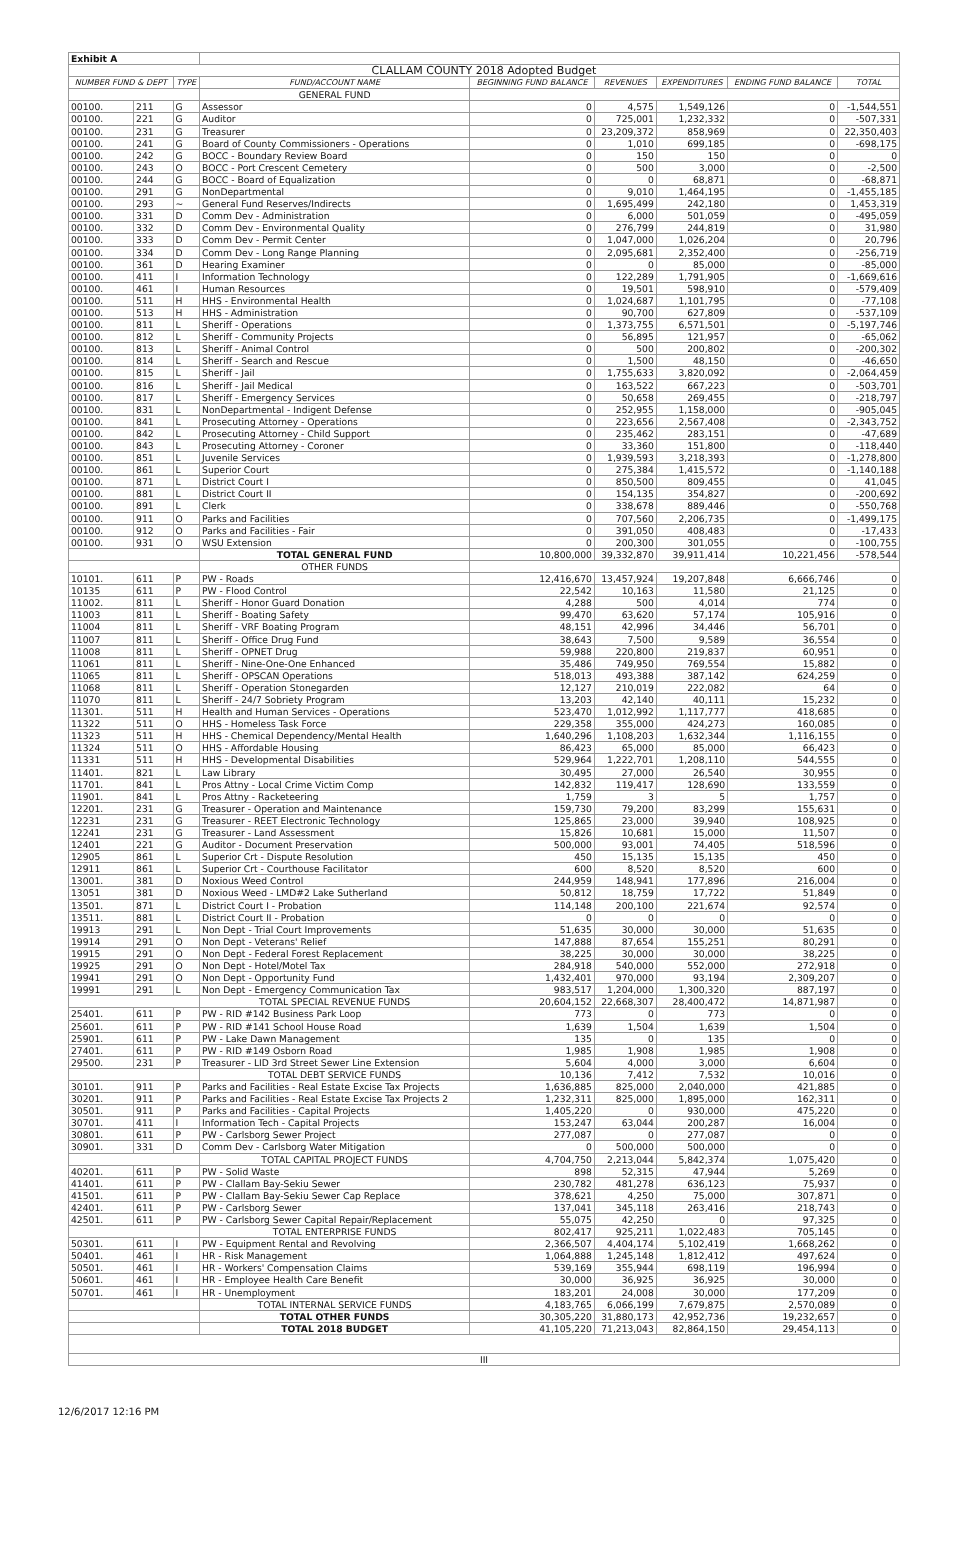| Exhibit A | | | | | | | | |
| CLALLAM COUNTY 2018 Adopted Budget | | | | | | | | |
| NUMBER FUND & DEPT | | TYPE | FUND/ACCOUNT NAME | BEGINNING FUND BALANCE | REVENUES | EXPENDITURES | ENDING FUND BALANCE | TOTAL |
| | | | GENERAL FUND | | | | | |
| 00100. | 211 | G | Assessor | 0 | 4,575 | 1,549,126 | 0 | -1,544,551 |
| 00100. | 221 | G | Auditor | 0 | 725,001 | 1,232,332 | 0 | -507,331 |
| 00100. | 231 | G | Treasurer | 0 | 23,209,372 | 858,969 | 0 | 22,350,403 |
| 00100. | 241 | G | Board of County Commissioners - Operations | 0 | 1,010 | 699,185 | 0 | -698,175 |
| 00100. | 242 | G | BOCC - Boundary Review Board | 0 | 150 | 150 | 0 | 0 |
| 00100. | 243 | O | BOCC - Port Crescent Cemetery | 0 | 500 | 3,000 | 0 | -2,500 |
| 00100. | 244 | G | BOCC - Board of Equalization | 0 | 0 | 68,871 | 0 | -68,871 |
| 00100. | 291 | G | NonDepartmental | 0 | 9,010 | 1,464,195 | 0 | -1,455,185 |
| 00100. | 293 | ~ | General Fund Reserves/Indirects | 0 | 1,695,499 | 242,180 | 0 | 1,453,319 |
| 00100. | 331 | D | Comm Dev - Administration | 0 | 6,000 | 501,059 | 0 | -495,059 |
| 00100. | 332 | D | Comm Dev - Environmental Quality | 0 | 276,799 | 244,819 | 0 | 31,980 |
| 00100. | 333 | D | Comm Dev - Permit Center | 0 | 1,047,000 | 1,026,204 | 0 | 20,796 |
| 00100. | 334 | D | Comm Dev - Long Range Planning | 0 | 2,095,681 | 2,352,400 | 0 | -256,719 |
| 00100. | 361 | D | Hearing Examiner | 0 | 0 | 85,000 | 0 | -85,000 |
| 00100. | 411 | I | Information Technology | 0 | 122,289 | 1,791,905 | 0 | -1,669,616 |
| 00100. | 461 | I | Human Resources | 0 | 19,501 | 598,910 | 0 | -579,409 |
| 00100. | 511 | H | HHS - Environmental Health | 0 | 1,024,687 | 1,101,795 | 0 | -77,108 |
| 00100. | 513 | H | HHS - Administration | 0 | 90,700 | 627,809 | 0 | -537,109 |
| 00100. | 811 | L | Sheriff - Operations | 0 | 1,373,755 | 6,571,501 | 0 | -5,197,746 |
| 00100. | 812 | L | Sheriff - Community Projects | 0 | 56,895 | 121,957 | 0 | -65,062 |
| 00100. | 813 | L | Sheriff - Animal Control | 0 | 500 | 200,802 | 0 | -200,302 |
| 00100. | 814 | L | Sheriff - Search and Rescue | 0 | 1,500 | 48,150 | 0 | -46,650 |
| 00100. | 815 | L | Sheriff - Jail | 0 | 1,755,633 | 3,820,092 | 0 | -2,064,459 |
| 00100. | 816 | L | Sheriff - Jail Medical | 0 | 163,522 | 667,223 | 0 | -503,701 |
| 00100. | 817 | L | Sheriff - Emergency Services | 0 | 50,658 | 269,455 | 0 | -218,797 |
| 00100. | 831 | L | NonDepartmental - Indigent Defense | 0 | 252,955 | 1,158,000 | 0 | -905,045 |
| 00100. | 841 | L | Prosecuting Attorney - Operations | 0 | 223,656 | 2,567,408 | 0 | -2,343,752 |
| 00100. | 842 | L | Prosecuting Attorney - Child Support | 0 | 235,462 | 283,151 | 0 | -47,689 |
| 00100. | 843 | L | Prosecuting Attorney - Coroner | 0 | 33,360 | 151,800 | 0 | -118,440 |
| 00100. | 851 | L | Juvenile Services | 0 | 1,939,593 | 3,218,393 | 0 | -1,278,800 |
| 00100. | 861 | L | Superior Court | 0 | 275,384 | 1,415,572 | 0 | -1,140,188 |
| 00100. | 871 | L | District Court I | 0 | 850,500 | 809,455 | 0 | 41,045 |
| 00100. | 881 | L | District Court II | 0 | 154,135 | 354,827 | 0 | -200,692 |
| 00100. | 891 | L | Clerk | 0 | 338,678 | 889,446 | 0 | -550,768 |
| 00100. | 911 | O | Parks and Facilities | 0 | 707,560 | 2,206,735 | 0 | -1,499,175 |
| 00100. | 912 | O | Parks and Facilities - Fair | 0 | 391,050 | 408,483 | 0 | -17,433 |
| 00100. | 931 | O | WSU Extension | 0 | 200,300 | 301,055 | 0 | -100,755 |
| | | | TOTAL GENERAL FUND | 10,800,000 | 39,332,870 | 39,911,414 | 10,221,456 | -578,544 |
| | | | OTHER FUNDS | | | | | |
| 10101. | 611 | P | PW - Roads | 12,416,670 | 13,457,924 | 19,207,848 | 6,666,746 | 0 |
| 10135 | 611 | P | PW - Flood Control | 22,542 | 10,163 | 11,580 | 21,125 | 0 |
| 11002. | 811 | L | Sheriff - Honor Guard Donation | 4,288 | 500 | 4,014 | 774 | 0 |
| 11003 | 811 | L | Sheriff - Boating Safety | 99,470 | 63,620 | 57,174 | 105,916 | 0 |
| 11004 | 811 | L | Sheriff - VRF Boating Program | 48,151 | 42,996 | 34,446 | 56,701 | 0 |
| 11007 | 811 | L | Sheriff - Office Drug Fund | 38,643 | 7,500 | 9,589 | 36,554 | 0 |
| 11008 | 811 | L | Sheriff - OPNET Drug | 59,988 | 220,800 | 219,837 | 60,951 | 0 |
| 11061 | 811 | L | Sheriff - Nine-One-One Enhanced | 35,486 | 749,950 | 769,554 | 15,882 | 0 |
| 11065 | 811 | L | Sheriff - OPSCAN Operations | 518,013 | 493,388 | 387,142 | 624,259 | 0 |
| 11068 | 811 | L | Sheriff - Operation Stonegarden | 12,127 | 210,019 | 222,082 | 64 | 0 |
| 11070 | 811 | L | Sheriff - 24/7 Sobriety Program | 13,203 | 42,140 | 40,111 | 15,232 | 0 |
| 11301. | 511 | H | Health and Human Services - Operations | 523,470 | 1,012,992 | 1,117,777 | 418,685 | 0 |
| 11322 | 511 | O | HHS - Homeless Task Force | 229,358 | 355,000 | 424,273 | 160,085 | 0 |
| 11323 | 511 | H | HHS - Chemical Dependency/Mental Health | 1,640,296 | 1,108,203 | 1,632,344 | 1,116,155 | 0 |
| 11324 | 511 | O | HHS - Affordable Housing | 86,423 | 65,000 | 85,000 | 66,423 | 0 |
| 11331 | 511 | H | HHS - Developmental Disabilities | 529,964 | 1,222,701 | 1,208,110 | 544,555 | 0 |
| 11401. | 821 | L | Law Library | 30,495 | 27,000 | 26,540 | 30,955 | 0 |
| 11701. | 841 | L | Pros Attny - Local Crime Victim Comp | 142,832 | 119,417 | 128,690 | 133,559 | 0 |
| 11901. | 841 | L | Pros Attny - Racketeering | 1,759 | 3 | 5 | 1,757 | 0 |
| 12201. | 231 | G | Treasurer - Operation and Maintenance | 159,730 | 79,200 | 83,299 | 155,631 | 0 |
| 12231 | 231 | G | Treasurer - REET Electronic Technology | 125,865 | 23,000 | 39,940 | 108,925 | 0 |
| 12241 | 231 | G | Treasurer - Land Assessment | 15,826 | 10,681 | 15,000 | 11,507 | 0 |
| 12401 | 221 | G | Auditor - Document Preservation | 500,000 | 93,001 | 74,405 | 518,596 | 0 |
| 12905 | 861 | L | Superior Crt - Dispute Resolution | 450 | 15,135 | 15,135 | 450 | 0 |
| 12911 | 861 | L | Superior Crt - Courthouse Facilitator | 600 | 8,520 | 8,520 | 600 | 0 |
| 13001. | 381 | D | Noxious Weed Control | 244,959 | 148,941 | 177,896 | 216,004 | 0 |
| 13051 | 381 | D | Noxious Weed - LMD#2 Lake Sutherland | 50,812 | 18,759 | 17,722 | 51,849 | 0 |
| 13501. | 871 | L | District Court I - Probation | 114,148 | 200,100 | 221,674 | 92,574 | 0 |
| 13511. | 881 | L | District Court II - Probation | 0 | 0 | 0 | 0 | 0 |
| 19913 | 291 | L | Non Dept - Trial Court Improvements | 51,635 | 30,000 | 30,000 | 51,635 | 0 |
| 19914 | 291 | O | Non Dept - Veterans' Relief | 147,888 | 87,654 | 155,251 | 80,291 | 0 |
| 19915 | 291 | O | Non Dept - Federal Forest Replacement | 38,225 | 30,000 | 30,000 | 38,225 | 0 |
| 19925 | 291 | O | Non Dept - Hotel/Motel Tax | 284,918 | 540,000 | 552,000 | 272,918 | 0 |
| 19941 | 291 | O | Non Dept - Opportunity Fund | 1,432,401 | 970,000 | 93,194 | 2,309,207 | 0 |
| 19991 | 291 | L | Non Dept - Emergency Communication Tax | 983,517 | 1,204,000 | 1,300,320 | 887,197 | 0 |
| | | | TOTAL SPECIAL REVENUE FUNDS | 20,604,152 | 22,668,307 | 28,400,472 | 14,871,987 | 0 |
| 25401. | 611 | P | PW - RID #142 Business Park Loop | 773 | 0 | 773 | 0 | 0 |
| 25601. | 611 | P | PW - RID #141 School House Road | 1,639 | 1,504 | 1,639 | 1,504 | 0 |
| 25901. | 611 | P | PW - Lake Dawn Management | 135 | 0 | 135 | 0 | 0 |
| 27401. | 611 | P | PW - RID #149 Osborn Road | 1,985 | 1,908 | 1,985 | 1,908 | 0 |
| 29500. | 231 | P | Treasurer - LID 3rd Street Sewer Line Extension | 5,604 | 4,000 | 3,000 | 6,604 | 0 |
| | | | TOTAL DEBT SERVICE FUNDS | 10,136 | 7,412 | 7,532 | 10,016 | 0 |
| 30101. | 911 | P | Parks and Facilities - Real Estate Excise Tax Projects | 1,636,885 | 825,000 | 2,040,000 | 421,885 | 0 |
| 30201. | 911 | P | Parks and Facilities - Real Estate Excise Tax Projects 2 | 1,232,311 | 825,000 | 1,895,000 | 162,311 | 0 |
| 30501. | 911 | P | Parks and Facilities - Capital Projects | 1,405,220 | 0 | 930,000 | 475,220 | 0 |
| 30701. | 411 | I | Information Tech - Capital Projects | 153,247 | 63,044 | 200,287 | 16,004 | 0 |
| 30801. | 611 | P | PW - Carlsborg Sewer Project | 277,087 | 0 | 277,087 | 0 | 0 |
| 30901. | 331 | D | Comm Dev - Carlsborg Water Mitigation | 0 | 500,000 | 500,000 | 0 | 0 |
| | | | TOTAL CAPITAL PROJECT FUNDS | 4,704,750 | 2,213,044 | 5,842,374 | 1,075,420 | 0 |
| 40201. | 611 | P | PW - Solid Waste | 898 | 52,315 | 47,944 | 5,269 | 0 |
| 41401. | 611 | P | PW - Clallam Bay-Sekiu Sewer | 230,782 | 481,278 | 636,123 | 75,937 | 0 |
| 41501. | 611 | P | PW - Clallam Bay-Sekiu Sewer Cap Replace | 378,621 | 4,250 | 75,000 | 307,871 | 0 |
| 42401. | 611 | P | PW - Carlsborg Sewer | 137,041 | 345,118 | 263,416 | 218,743 | 0 |
| 42501. | 611 | P | PW - Carlsborg Sewer Capital Repair/Replacement | 55,075 | 42,250 | 0 | 97,325 | 0 |
| | | | TOTAL ENTERPRISE FUNDS | 802,417 | 925,211 | 1,022,483 | 705,145 | 0 |
| 50301. | 611 | I | PW - Equipment Rental and Revolving | 2,366,507 | 4,404,174 | 5,102,419 | 1,668,262 | 0 |
| 50401. | 461 | I | HR - Risk Management | 1,064,888 | 1,245,148 | 1,812,412 | 497,624 | 0 |
| 50501. | 461 | I | HR - Workers' Compensation Claims | 539,169 | 355,944 | 698,119 | 196,994 | 0 |
| 50601. | 461 | I | HR - Employee Health Care Benefit | 30,000 | 36,925 | 36,925 | 30,000 | 0 |
| 50701. | 461 | I | HR - Unemployment | 183,201 | 24,008 | 30,000 | 177,209 | 0 |
| | | | TOTAL INTERNAL SERVICE FUNDS | 4,183,765 | 6,066,199 | 7,679,875 | 2,570,089 | 0 |
| | | | TOTAL OTHER FUNDS | 30,305,220 | 31,880,173 | 42,952,736 | 19,232,657 | 0 |
| | | | TOTAL 2018 BUDGET | 41,105,220 | 71,213,043 | 82,864,150 | 29,454,113 | 0 |
| III | | | | | | | | |
12/6/2017 12:16 PM